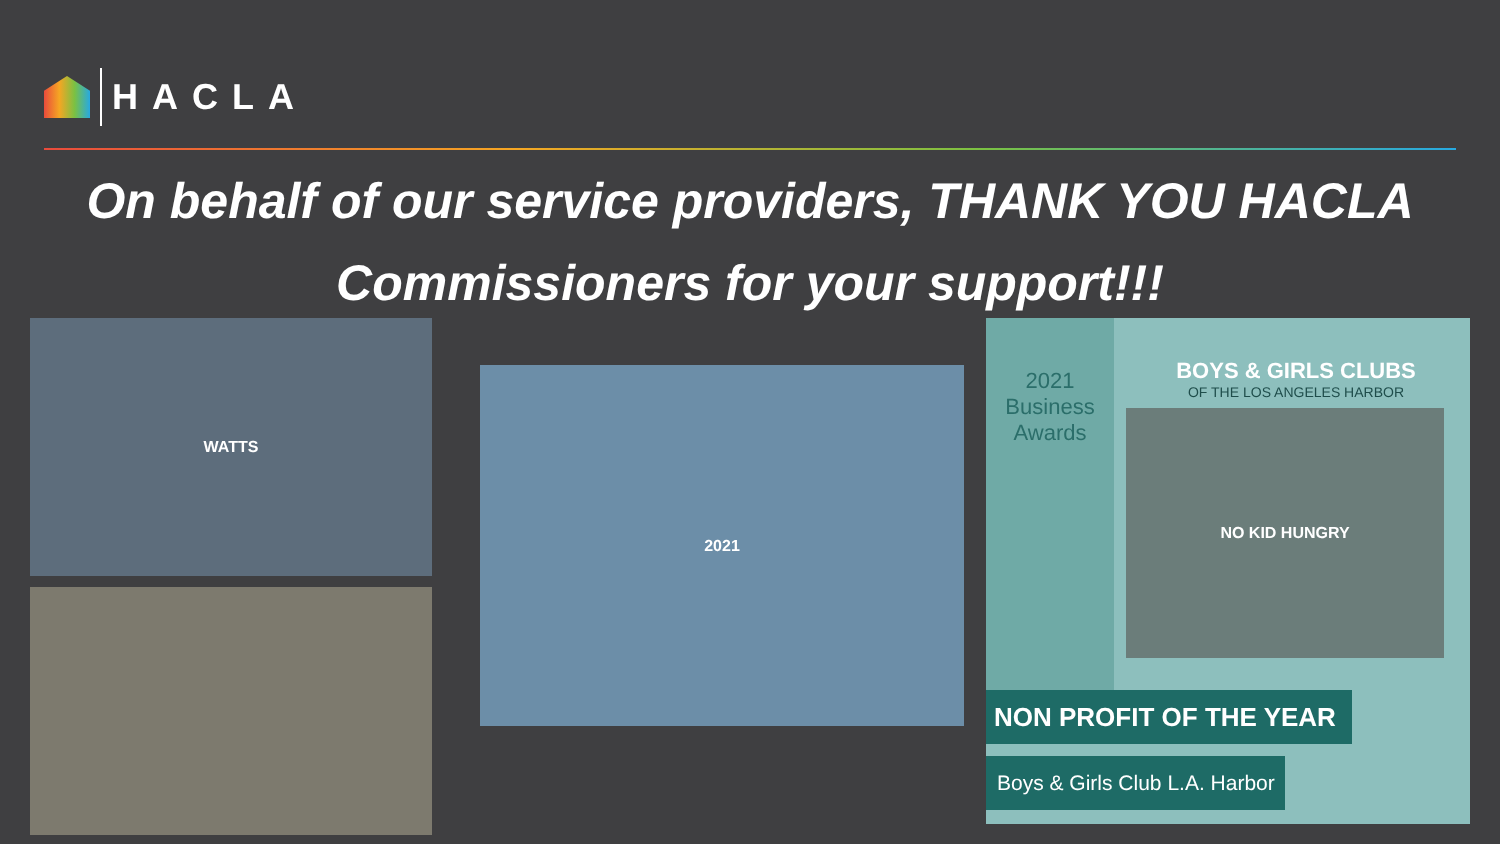HACLA
On behalf of our service providers, THANK YOU HACLA
Commissioners for your support!!!
WATTS
2021
2021 Business Awards
BOYS & GIRLS CLUBS
OF THE LOS ANGELES HARBOR
NO KID HUNGRY
NON PROFIT OF THE YEAR
Boys & Girls Club L.A. Harbor